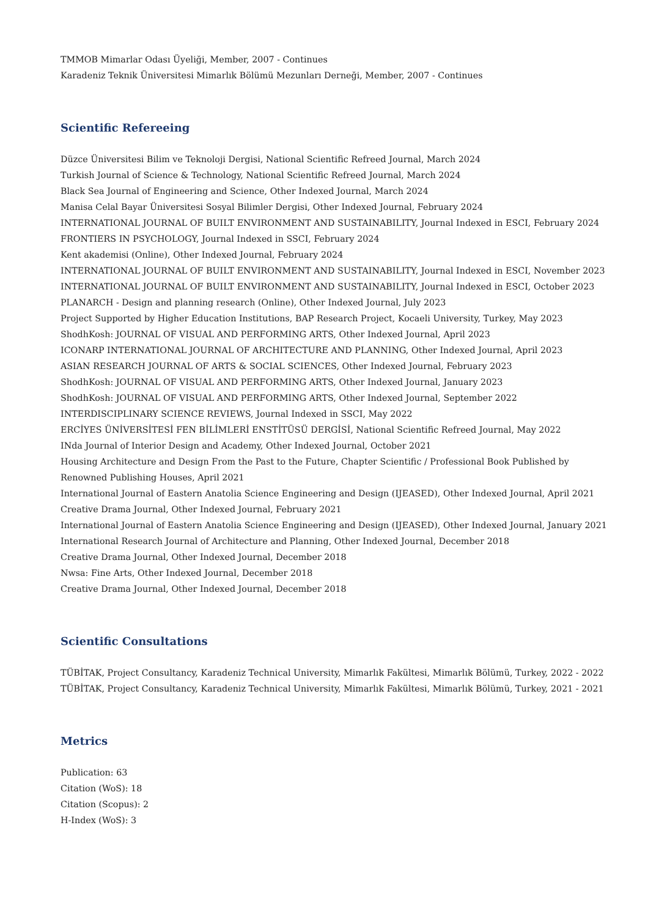TMMOB Mimarlar Odası Üyeliği, Member, 2007 - Continues
Karadeniz Teknik Üniversitesi Mimarlık Bölümü Mezunları Derneği, Member, 2007 - Continues
Scientific Refereeing
Düzce Üniversitesi Bilim ve Teknoloji Dergisi, National Scientific Refreed Journal, March 2024
Turkish Journal of Science & Technology, National Scientific Refreed Journal, March 2024
Black Sea Journal of Engineering and Science, Other Indexed Journal, March 2024
Manisa Celal Bayar Üniversitesi Sosyal Bilimler Dergisi, Other Indexed Journal, February 2024
INTERNATIONAL JOURNAL OF BUILT ENVIRONMENT AND SUSTAINABILITY, Journal Indexed in ESCI, February 2024
FRONTIERS IN PSYCHOLOGY, Journal Indexed in SSCI, February 2024
Kent akademisi (Online), Other Indexed Journal, February 2024
INTERNATIONAL JOURNAL OF BUILT ENVIRONMENT AND SUSTAINABILITY, Journal Indexed in ESCI, November 2023
INTERNATIONAL JOURNAL OF BUILT ENVIRONMENT AND SUSTAINABILITY, Journal Indexed in ESCI, October 2023
PLANARCH - Design and planning research (Online), Other Indexed Journal, July 2023
Project Supported by Higher Education Institutions, BAP Research Project, Kocaeli University, Turkey, May 2023
ShodhKosh: JOURNAL OF VISUAL AND PERFORMING ARTS, Other Indexed Journal, April 2023
ICONARP INTERNATIONAL JOURNAL OF ARCHITECTURE AND PLANNING, Other Indexed Journal, April 2023
ASIAN RESEARCH JOURNAL OF ARTS & SOCIAL SCIENCES, Other Indexed Journal, February 2023
ShodhKosh: JOURNAL OF VISUAL AND PERFORMING ARTS, Other Indexed Journal, January 2023
ShodhKosh: JOURNAL OF VISUAL AND PERFORMING ARTS, Other Indexed Journal, September 2022
INTERDISCIPLINARY SCIENCE REVIEWS, Journal Indexed in SSCI, May 2022
ERCİYES ÜNİVERSİTESİ FEN BİLİMLERİ ENSTİTÜSÜ DERGİSİ, National Scientific Refreed Journal, May 2022
INda Journal of Interior Design and Academy, Other Indexed Journal, October 2021
Housing Architecture and Design From the Past to the Future, Chapter Scientific / Professional Book Published by Renowned Publishing Houses, April 2021
International Journal of Eastern Anatolia Science Engineering and Design (IJEASED), Other Indexed Journal, April 2021
Creative Drama Journal, Other Indexed Journal, February 2021
International Journal of Eastern Anatolia Science Engineering and Design (IJEASED), Other Indexed Journal, January 2021
International Research Journal of Architecture and Planning, Other Indexed Journal, December 2018
Creative Drama Journal, Other Indexed Journal, December 2018
Nwsa: Fine Arts, Other Indexed Journal, December 2018
Creative Drama Journal, Other Indexed Journal, December 2018
Scientific Consultations
TÜBİTAK, Project Consultancy, Karadeniz Technical University, Mimarlık Fakültesi, Mimarlık Bölümü, Turkey, 2022 - 2022
TÜBİTAK, Project Consultancy, Karadeniz Technical University, Mimarlık Fakültesi, Mimarlık Bölümü, Turkey, 2021 - 2021
Metrics
Publication: 63
Citation (WoS): 18
Citation (Scopus): 2
H-Index (WoS): 3